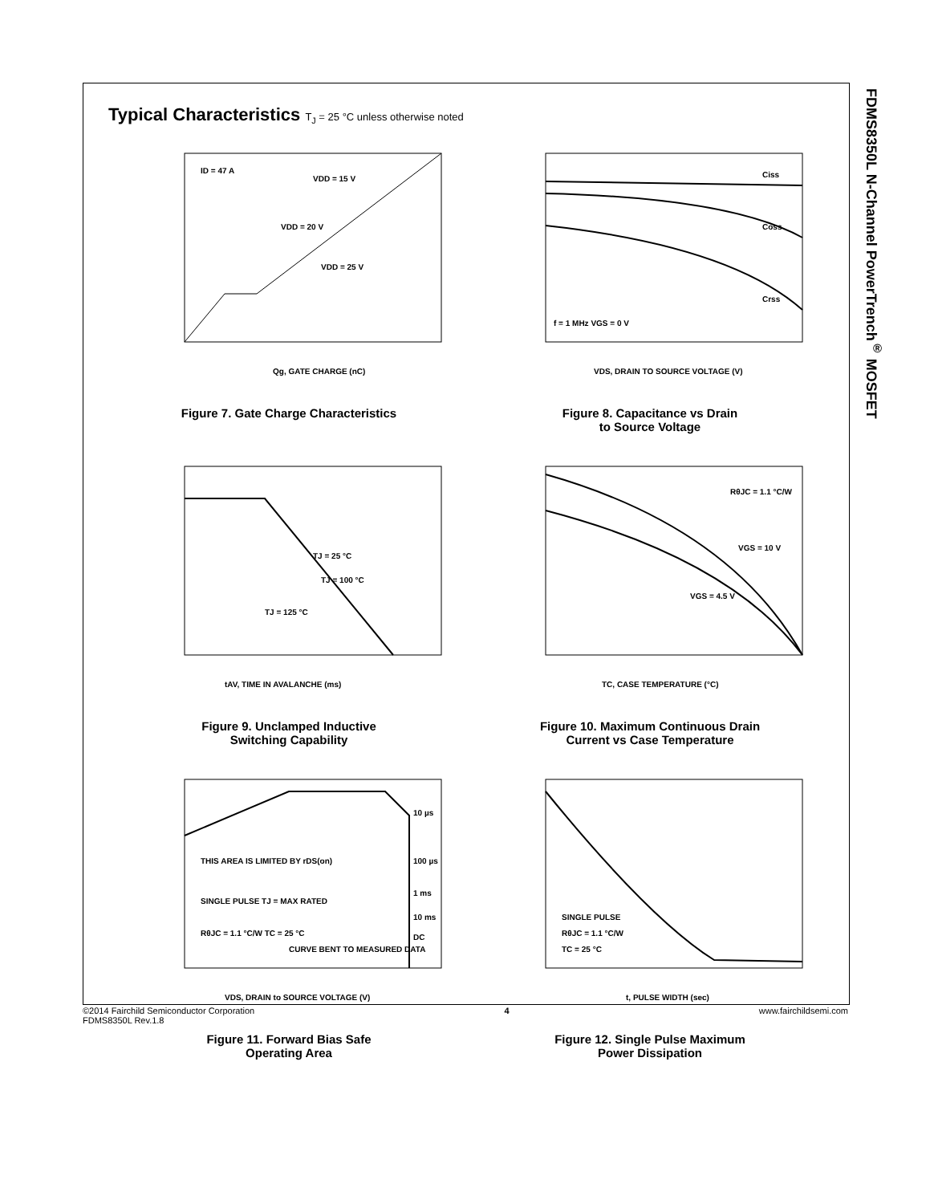FDMS8350L N-Channel PowerTrench<sup>®</sup> MOSFET
Typical Characteristics T<sub>J</sub> = 25 °C unless otherwise noted
ID = 47 A
VDD = 15 V
VDD = 20 V
VDD = 25 V
Qg, GATE CHARGE (nC)
Figure 7. Gate Charge Characteristics
Ciss
Coss
Crss
f = 1 MHz VGS = 0 V
VDS, DRAIN TO SOURCE VOLTAGE (V)
Figure 8. Capacitance vs Drain
to Source Voltage
TJ = 25 °C
TJ = 100 °C
TJ = 125 °C
tAV, TIME IN AVALANCHE (ms)
Figure 9. Unclamped Inductive
Switching Capability
RθJC = 1.1 °C/W
VGS = 10 V
VGS = 4.5 V
TC, CASE TEMPERATURE (°C)
Figure 10. Maximum Continuous Drain
Current vs Case Temperature
10 µs
100 µs
1 ms
10 ms
DC
THIS AREA IS LIMITED BY rDS(on)
SINGLE PULSE TJ = MAX RATED
RθJC = 1.1 °C/W TC = 25 °C
CURVE BENT TO MEASURED DATA
VDS, DRAIN to SOURCE VOLTAGE (V)
Figure 11. Forward Bias Safe
Operating Area
SINGLE PULSE
RθJC = 1.1 °C/W
TC = 25 °C
t, PULSE WIDTH (sec)
Figure 12. Single Pulse Maximum
Power Dissipation
©2014 Fairchild Semiconductor Corporation
FDMS8350L Rev.1.8
4 www.fairchildsemi.com